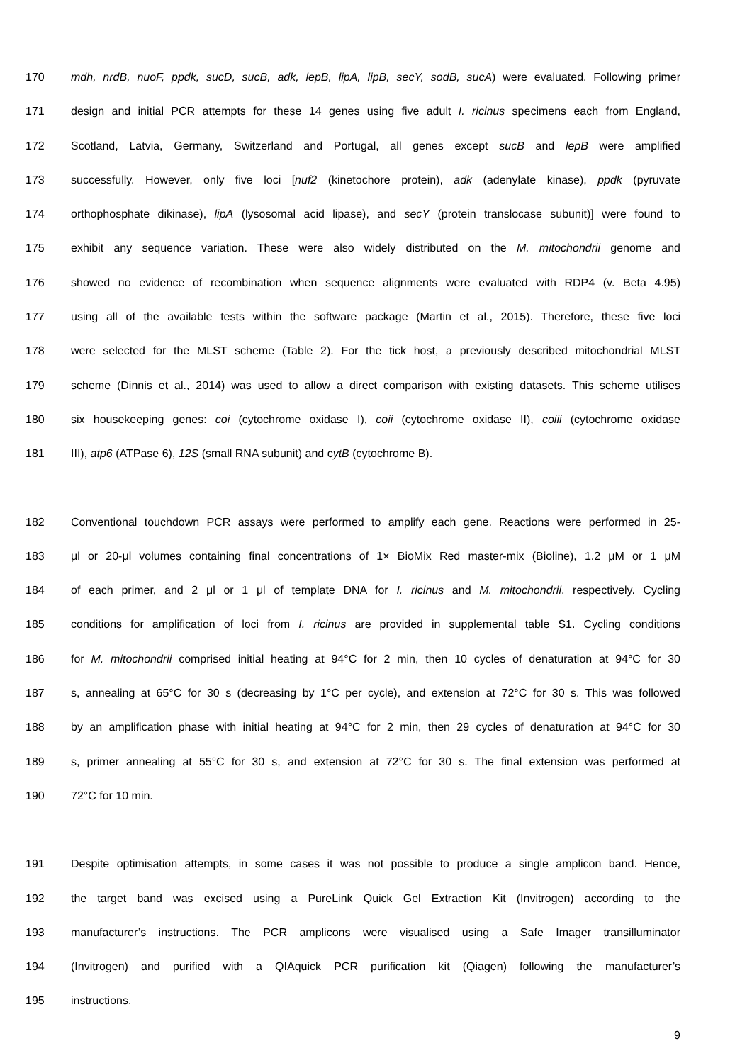170 mdh, nrdB, nuoF, ppdk, sucD, sucB, adk, lepB, lipA, lipB, secY, sodB, sucA) were evaluated. Following primer
171 design and initial PCR attempts for these 14 genes using five adult I. ricinus specimens each from England,
172 Scotland, Latvia, Germany, Switzerland and Portugal, all genes except sucB and lepB were amplified
173 successfully. However, only five loci [nuf2 (kinetochore protein), adk (adenylate kinase), ppdk (pyruvate
174 orthophosphate dikinase), lipA (lysosomal acid lipase), and secY (protein translocase subunit)] were found to
175 exhibit any sequence variation. These were also widely distributed on the M. mitochondrii genome and
176 showed no evidence of recombination when sequence alignments were evaluated with RDP4 (v. Beta 4.95)
177 using all of the available tests within the software package (Martin et al., 2015). Therefore, these five loci
178 were selected for the MLST scheme (Table 2). For the tick host, a previously described mitochondrial MLST
179 scheme (Dinnis et al., 2014) was used to allow a direct comparison with existing datasets. This scheme utilises
180 six housekeeping genes: coi (cytochrome oxidase I), coii (cytochrome oxidase II), coiii (cytochrome oxidase
181 III), atp6 (ATPase 6), 12S (small RNA subunit) and cytB (cytochrome B).
182 Conventional touchdown PCR assays were performed to amplify each gene. Reactions were performed in 25-
183 μl or 20-μl volumes containing final concentrations of 1× BioMix Red master-mix (Bioline), 1.2 μM or 1 μM
184 of each primer, and 2 μl or 1 μl of template DNA for I. ricinus and M. mitochondrii, respectively. Cycling
185 conditions for amplification of loci from I. ricinus are provided in supplemental table S1. Cycling conditions
186 for M. mitochondrii comprised initial heating at 94°C for 2 min, then 10 cycles of denaturation at 94°C for 30
187 s, annealing at 65°C for 30 s (decreasing by 1°C per cycle), and extension at 72°C for 30 s. This was followed
188 by an amplification phase with initial heating at 94°C for 2 min, then 29 cycles of denaturation at 94°C for 30
189 s, primer annealing at 55°C for 30 s, and extension at 72°C for 30 s. The final extension was performed at
190 72°C for 10 min.
191 Despite optimisation attempts, in some cases it was not possible to produce a single amplicon band. Hence,
192 the target band was excised using a PureLink Quick Gel Extraction Kit (Invitrogen) according to the
193 manufacturer’s instructions. The PCR amplicons were visualised using a Safe Imager transilluminator
194 (Invitrogen) and purified with a QIAquick PCR purification kit (Qiagen) following the manufacturer’s
195 instructions.
9